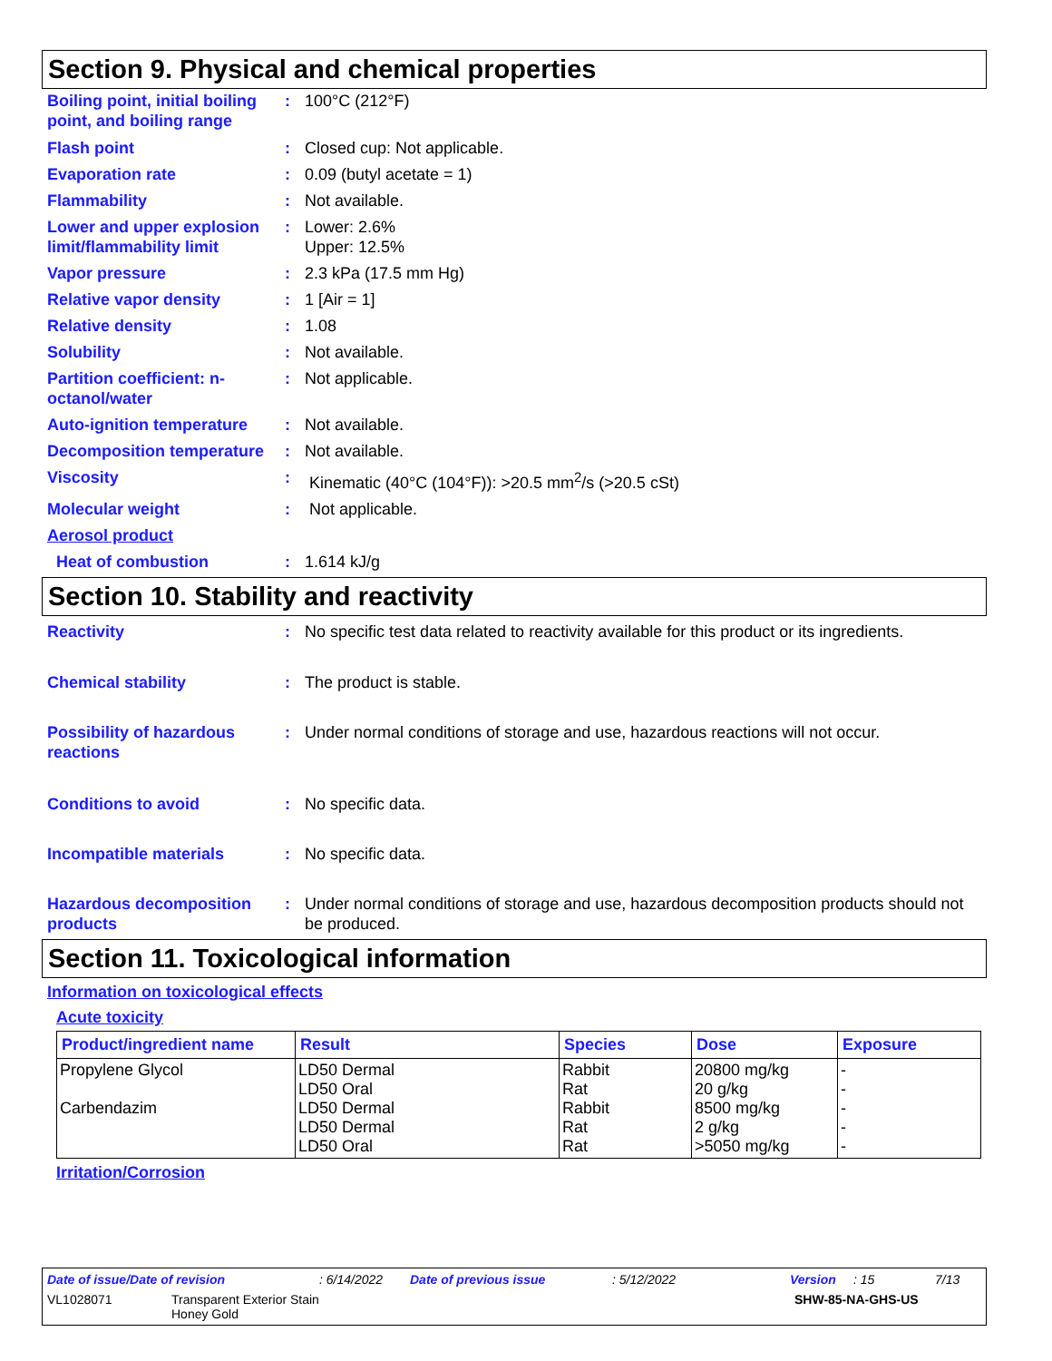Section 9. Physical and chemical properties
Boiling point, initial boiling point, and boiling range
: 100°C (212°F)
Flash point : Closed cup: Not applicable.
Evaporation rate : 0.09 (butyl acetate = 1)
Flammability : Not available.
Lower and upper explosion limit/flammability limit
: Lower: 2.6%
Upper: 12.5%
Vapor pressure : 2.3 kPa (17.5 mm Hg)
Relative vapor density : 1 [Air = 1]
Relative density : 1.08
Solubility : Not available.
Partition coefficient: n-octanol/water
: Not applicable.
Auto-ignition temperature
: Not available.
Decomposition temperature
: Not available.
Viscosity : Kinematic (40°C (104°F)): >20.5 mm<sup>2</sup>/s (>20.5 cSt)
Molecular weight : Not applicable.
Aerosol product
Heat of combustion : 1.614 kJ/g
Section 10. Stability and reactivity
Reactivity : No specific test data related to reactivity available for this product or its ingredients.
Chemical stability : The product is stable.
Possibility of hazardous reactions
: Under normal conditions of storage and use, hazardous reactions will not occur.
Conditions to avoid : No specific data.
Incompatible materials : No specific data.
Hazardous decomposition products
: Under normal conditions of storage and use, hazardous decomposition products should not be produced.
Section 11. Toxicological information
Information on toxicological effects
Acute toxicity
| Product/ingredient name | Result | Species | Dose | Exposure |
| --- | --- | --- | --- | --- |
| Propylene Glycol Carbendazim | LD50 Dermal LD50 Oral LD50 Dermal LD50 Dermal LD50 Oral | Rabbit Rat Rabbit Rat Rat | 20800 mg/kg 20 g/kg 8500 mg/kg 2 g/kg >5050 mg/kg | - - - - - |
Irritation/Corrosion
Date of issue/Date of revision: 6/14/2022 Date of previous issue: 5/12/2022 Version: 15 7/13
VL1028071 Transparent Exterior Stain
Honey Gold SHW-85-NA-GHS-US